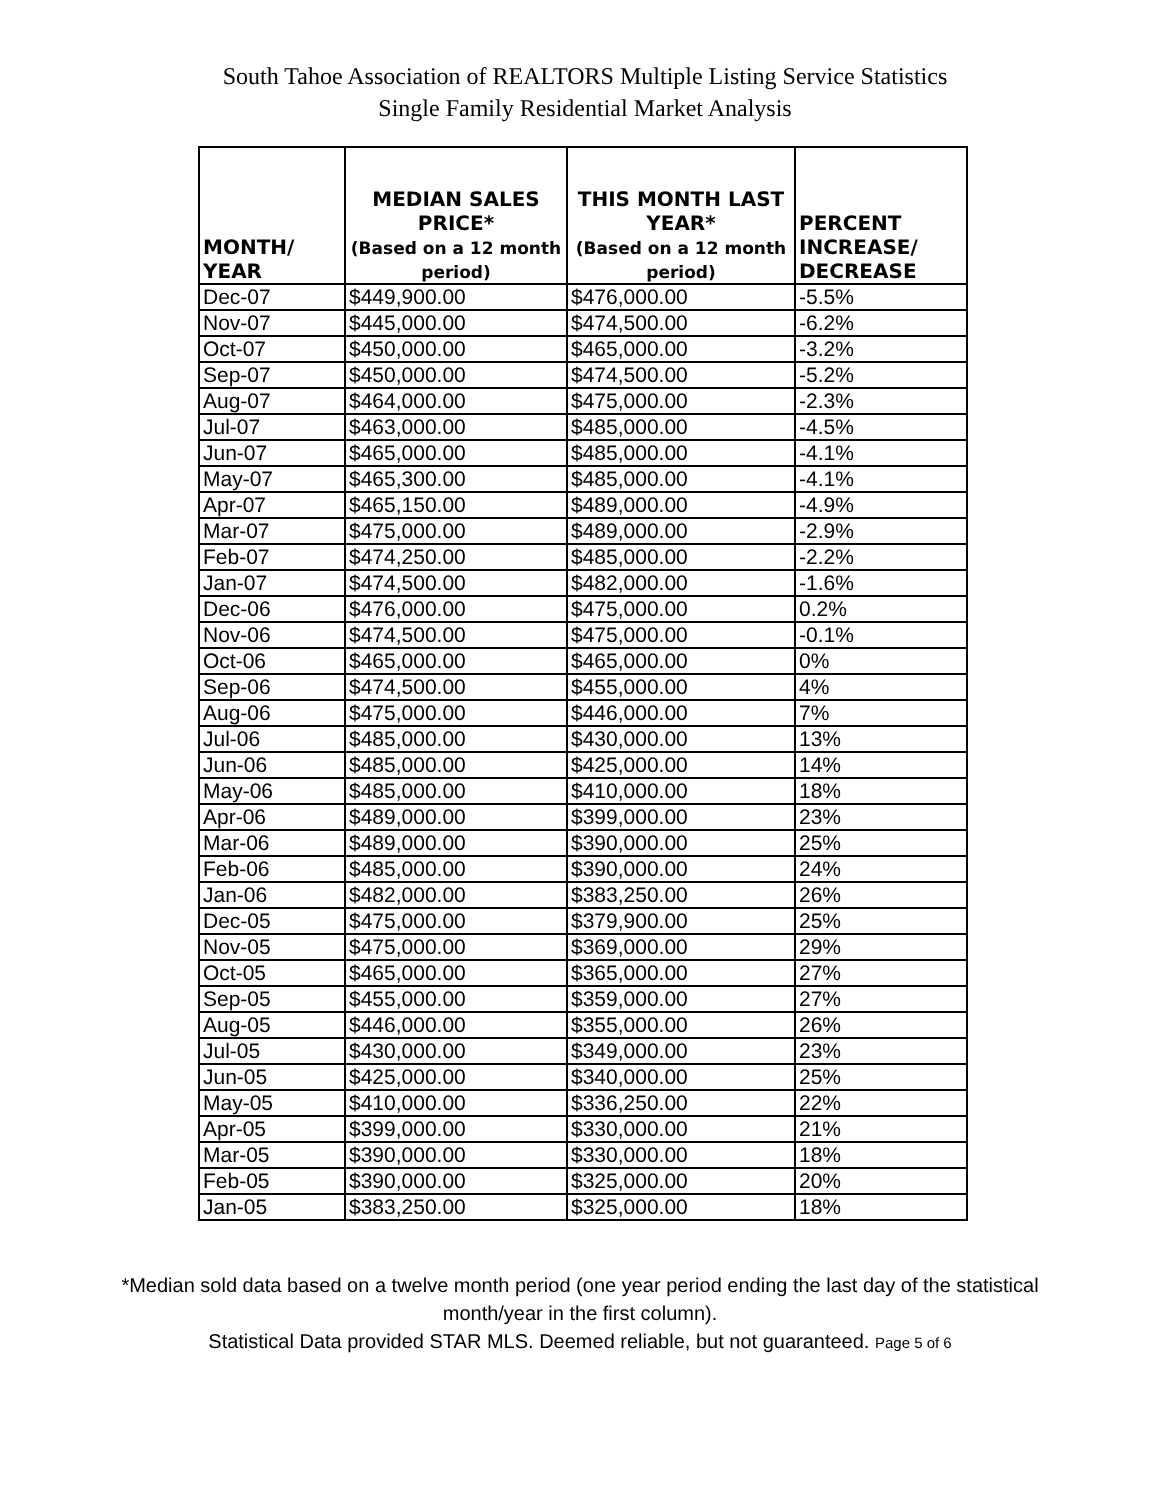South Tahoe Association of REALTORS Multiple Listing Service Statistics
Single Family Residential Market Analysis
| MONTH/ YEAR | MEDIAN SALES PRICE* (Based on a 12 month period) | THIS MONTH LAST YEAR* (Based on a 12 month period) | PERCENT INCREASE/ DECREASE |
| --- | --- | --- | --- |
| Dec-07 | $449,900.00 | $476,000.00 | -5.5% |
| Nov-07 | $445,000.00 | $474,500.00 | -6.2% |
| Oct-07 | $450,000.00 | $465,000.00 | -3.2% |
| Sep-07 | $450,000.00 | $474,500.00 | -5.2% |
| Aug-07 | $464,000.00 | $475,000.00 | -2.3% |
| Jul-07 | $463,000.00 | $485,000.00 | -4.5% |
| Jun-07 | $465,000.00 | $485,000.00 | -4.1% |
| May-07 | $465,300.00 | $485,000.00 | -4.1% |
| Apr-07 | $465,150.00 | $489,000.00 | -4.9% |
| Mar-07 | $475,000.00 | $489,000.00 | -2.9% |
| Feb-07 | $474,250.00 | $485,000.00 | -2.2% |
| Jan-07 | $474,500.00 | $482,000.00 | -1.6% |
| Dec-06 | $476,000.00 | $475,000.00 | 0.2% |
| Nov-06 | $474,500.00 | $475,000.00 | -0.1% |
| Oct-06 | $465,000.00 | $465,000.00 | 0% |
| Sep-06 | $474,500.00 | $455,000.00 | 4% |
| Aug-06 | $475,000.00 | $446,000.00 | 7% |
| Jul-06 | $485,000.00 | $430,000.00 | 13% |
| Jun-06 | $485,000.00 | $425,000.00 | 14% |
| May-06 | $485,000.00 | $410,000.00 | 18% |
| Apr-06 | $489,000.00 | $399,000.00 | 23% |
| Mar-06 | $489,000.00 | $390,000.00 | 25% |
| Feb-06 | $485,000.00 | $390,000.00 | 24% |
| Jan-06 | $482,000.00 | $383,250.00 | 26% |
| Dec-05 | $475,000.00 | $379,900.00 | 25% |
| Nov-05 | $475,000.00 | $369,000.00 | 29% |
| Oct-05 | $465,000.00 | $365,000.00 | 27% |
| Sep-05 | $455,000.00 | $359,000.00 | 27% |
| Aug-05 | $446,000.00 | $355,000.00 | 26% |
| Jul-05 | $430,000.00 | $349,000.00 | 23% |
| Jun-05 | $425,000.00 | $340,000.00 | 25% |
| May-05 | $410,000.00 | $336,250.00 | 22% |
| Apr-05 | $399,000.00 | $330,000.00 | 21% |
| Mar-05 | $390,000.00 | $330,000.00 | 18% |
| Feb-05 | $390,000.00 | $325,000.00 | 20% |
| Jan-05 | $383,250.00 | $325,000.00 | 18% |
*Median sold data based on a twelve month period (one year period ending the last day of the statistical month/year in the first column).
Statistical Data provided STAR MLS. Deemed reliable, but not guaranteed. Page 5 of 6